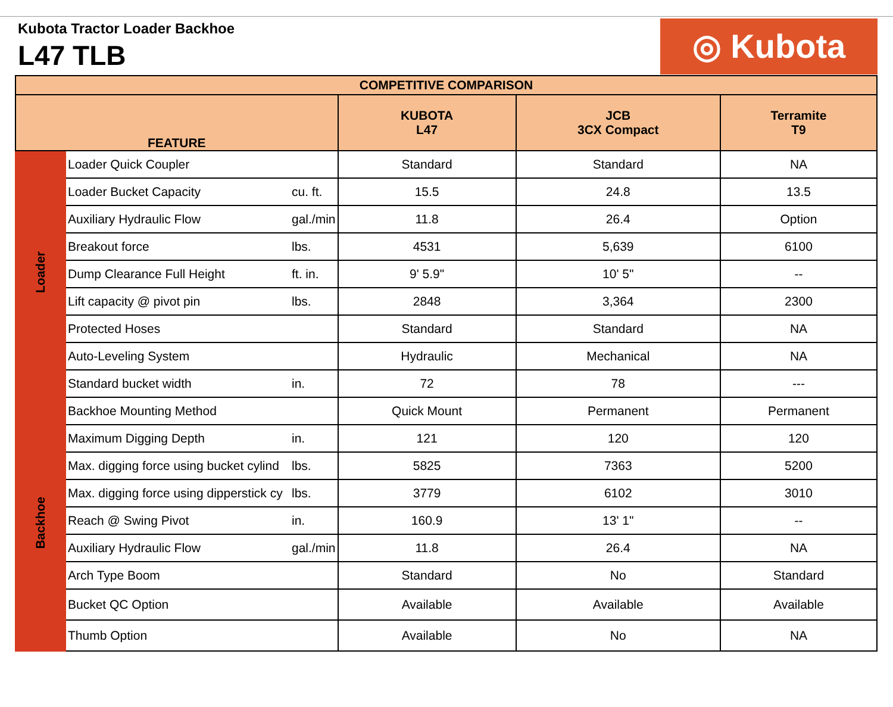Kubota Tractor Loader Backhoe
L47 TLB ◎ Kubota
| COMPETITIVE COMPARISON | | | | | |
| --- | --- | --- | --- | --- | --- |
| FEATURE | | | KUBOTA L47 | JCB 3CX Compact | Terramite T9 |
| Loader | Loader Quick Coupler | | Standard | Standard | NA |
| | Loader Bucket Capacity | cu. ft. | 15.5 | 24.8 | 13.5 |
| | Auxiliary Hydraulic Flow | gal./min | 11.8 | 26.4 | Option |
| | Breakout force | lbs. | 4531 | 5,639 | 6100 |
| | Dump Clearance Full Height | ft. in. | 9' 5.9" | 10' 5" | -- |
| | Lift capacity @ pivot pin | lbs. | 2848 | 3,364 | 2300 |
| | Protected Hoses | | Standard | Standard | NA |
| | Auto-Leveling System | | Hydraulic | Mechanical | NA |
| | Standard bucket width | in. | 72 | 78 | --- |
| Backhoe | Backhoe Mounting Method | | Quick Mount | Permanent | Permanent |
| | Maximum Digging Depth | in. | 121 | 120 | 120 |
| | Max. digging force using bucket cylind | lbs. | 5825 | 7363 | 5200 |
| | Max. digging force using dipperstick cy | lbs. | 3779 | 6102 | 3010 |
| | Reach @ Swing Pivot | in. | 160.9 | 13' 1" | -- |
| | Auxiliary Hydraulic Flow | gal./min | 11.8 | 26.4 | NA |
| | Arch Type Boom | | Standard | No | Standard |
| | Bucket QC Option | | Available | Available | Available |
| | Thumb Option | | Available | No | NA |